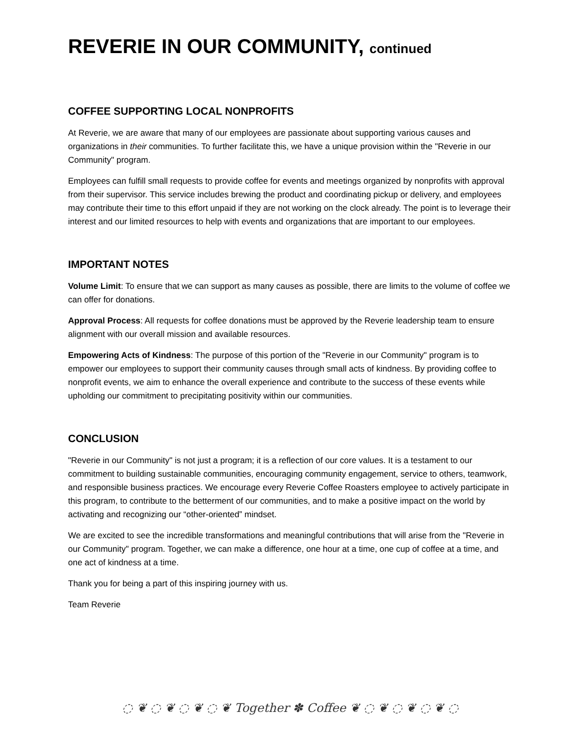REVERIE IN OUR COMMUNITY, continued
COFFEE SUPPORTING LOCAL NONPROFITS
At Reverie, we are aware that many of our employees are passionate about supporting various causes and organizations in their communities. To further facilitate this, we have a unique provision within the "Reverie in our Community" program.
Employees can fulfill small requests to provide coffee for events and meetings organized by nonprofits with approval from their supervisor. This service includes brewing the product and coordinating pickup or delivery, and employees may contribute their time to this effort unpaid if they are not working on the clock already. The point is to leverage their interest and our limited resources to help with events and organizations that are important to our employees.
IMPORTANT NOTES
Volume Limit: To ensure that we can support as many causes as possible, there are limits to the volume of coffee we can offer for donations.
Approval Process: All requests for coffee donations must be approved by the Reverie leadership team to ensure alignment with our overall mission and available resources.
Empowering Acts of Kindness: The purpose of this portion of the "Reverie in our Community" program is to empower our employees to support their community causes through small acts of kindness. By providing coffee to nonprofit events, we aim to enhance the overall experience and contribute to the success of these events while upholding our commitment to precipitating positivity within our communities.
CONCLUSION
"Reverie in our Community" is not just a program; it is a reflection of our core values. It is a testament to our commitment to building sustainable communities, encouraging community engagement, service to others, teamwork, and responsible business practices. We encourage every Reverie Coffee Roasters employee to actively participate in this program, to contribute to the betterment of our communities, and to make a positive impact on the world by activating and recognizing our “other-oriented” mindset.
We are excited to see the incredible transformations and meaningful contributions that will arise from the "Reverie in our Community" program. Together, we can make a difference, one hour at a time, one cup of coffee at a time, and one act of kindness at a time.
Thank you for being a part of this inspiring journey with us.
Team Reverie
◌ ❦ ◌ ❦ ◌ ❦ ◌ ❦ Together ✽ Coffee ❦ ◌ ❦ ◌ ❦ ◌ ❦ ◌